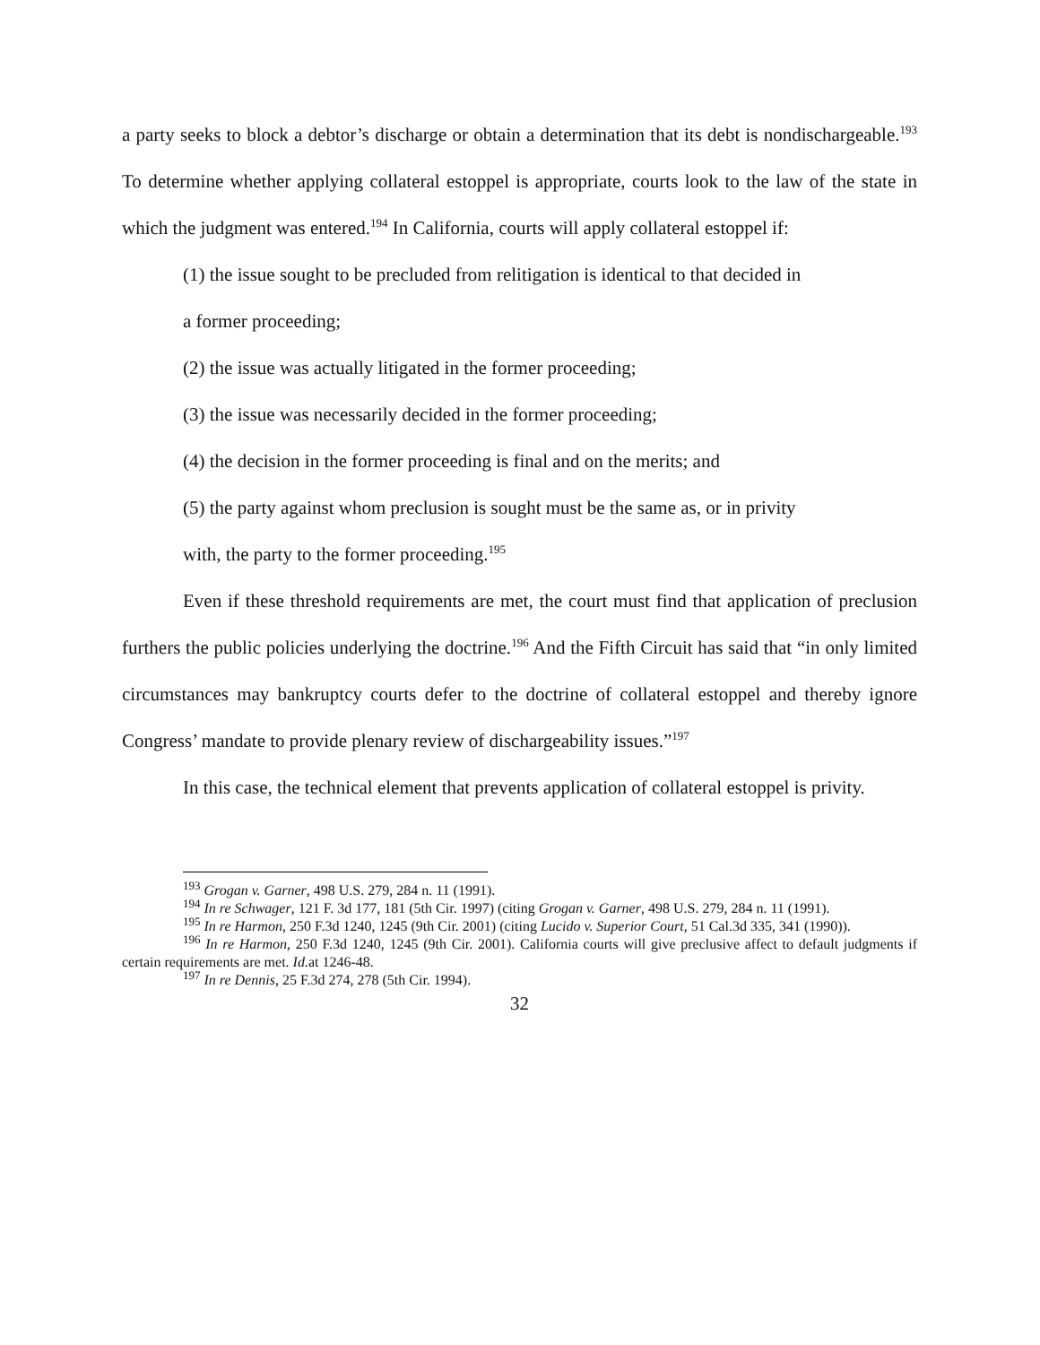a party seeks to block a debtor’s discharge or obtain a determination that its debt is nondischargeable.<sup>193</sup> To determine whether applying collateral estoppel is appropriate, courts look to the law of the state in which the judgment was entered.<sup>194</sup> In California, courts will apply collateral estoppel if:
(1) the issue sought to be precluded from relitigation is identical to that decided in
a former proceeding;
(2) the issue was actually litigated in the former proceeding;
(3) the issue was necessarily decided in the former proceeding;
(4) the decision in the former proceeding is final and on the merits; and
(5) the party against whom preclusion is sought must be the same as, or in privity
with, the party to the former proceeding.<sup>195</sup>
Even if these threshold requirements are met, the court must find that application of preclusion furthers the public policies underlying the doctrine.<sup>196</sup> And the Fifth Circuit has said that “in only limited circumstances may bankruptcy courts defer to the doctrine of collateral estoppel and thereby ignore Congress’ mandate to provide plenary review of dischargeability issues.”<sup>197</sup>
In this case, the technical element that prevents application of collateral estoppel is privity.
<sup>193</sup> Grogan v. Garner, 498 U.S. 279, 284 n. 11 (1991).
<sup>194</sup> In re Schwager, 121 F. 3d 177, 181 (5th Cir. 1997) (citing Grogan v. Garner, 498 U.S. 279, 284 n. 11 (1991).
<sup>195</sup> In re Harmon, 250 F.3d 1240, 1245 (9th Cir. 2001) (citing Lucido v. Superior Court, 51 Cal.3d 335, 341 (1990)).
<sup>196</sup> In re Harmon, 250 F.3d 1240, 1245 (9th Cir. 2001). California courts will give preclusive affect to default judgments if certain requirements are met. Id. at 1246-48.
<sup>197</sup> In re Dennis, 25 F.3d 274, 278 (5th Cir. 1994).
32